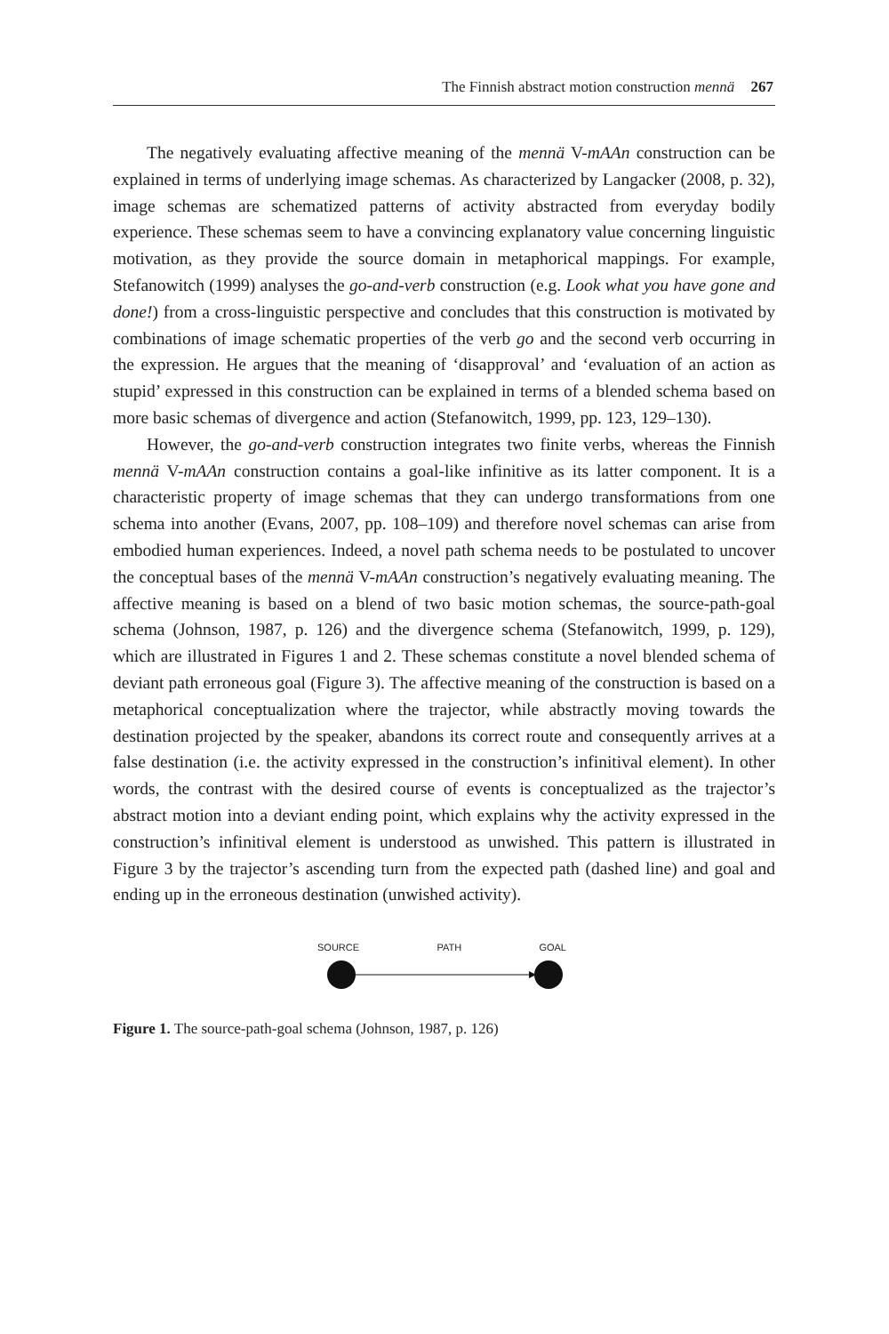The Finnish abstract motion construction mennä 267
The negatively evaluating affective meaning of the mennä V-mAAn construction can be explained in terms of underlying image schemas. As characterized by Langacker (2008, p. 32), image schemas are schematized patterns of activity abstracted from everyday bodily experience. These schemas seem to have a convincing explanatory value concerning linguistic motivation, as they provide the source domain in metaphorical mappings. For example, Stefanowitch (1999) analyses the go-and-verb construction (e.g. Look what you have gone and done!) from a cross-linguistic perspective and concludes that this construction is motivated by combinations of image schematic properties of the verb go and the second verb occurring in the expression. He argues that the meaning of ‘disapproval’ and ‘evaluation of an action as stupid’ expressed in this construction can be explained in terms of a blended schema based on more basic schemas of divergence and action (Stefanowitch, 1999, pp. 123, 129–130).
However, the go-and-verb construction integrates two finite verbs, whereas the Finnish mennä V-mAAn construction contains a goal-like infinitive as its latter component. It is a characteristic property of image schemas that they can undergo transformations from one schema into another (Evans, 2007, pp. 108–109) and therefore novel schemas can arise from embodied human experiences. Indeed, a novel path schema needs to be postulated to uncover the conceptual bases of the mennä V-mAAn construction’s negatively evaluating meaning. The affective meaning is based on a blend of two basic motion schemas, the source-path-goal schema (Johnson, 1987, p. 126) and the divergence schema (Stefanowitch, 1999, p. 129), which are illustrated in Figures 1 and 2. These schemas constitute a novel blended schema of deviant path erroneous goal (Figure 3). The affective meaning of the construction is based on a metaphorical conceptualization where the trajector, while abstractly moving towards the destination projected by the speaker, abandons its correct route and consequently arrives at a false destination (i.e. the activity expressed in the construction’s infinitival element). In other words, the contrast with the desired course of events is conceptualized as the trajector’s abstract motion into a deviant ending point, which explains why the activity expressed in the construction’s infinitival element is understood as unwished. This pattern is illustrated in Figure 3 by the trajector’s ascending turn from the expected path (dashed line) and goal and ending up in the erroneous destination (unwished activity).
SOURCE PATH GOAL
Figure 1. The source-path-goal schema (Johnson, 1987, p. 126)